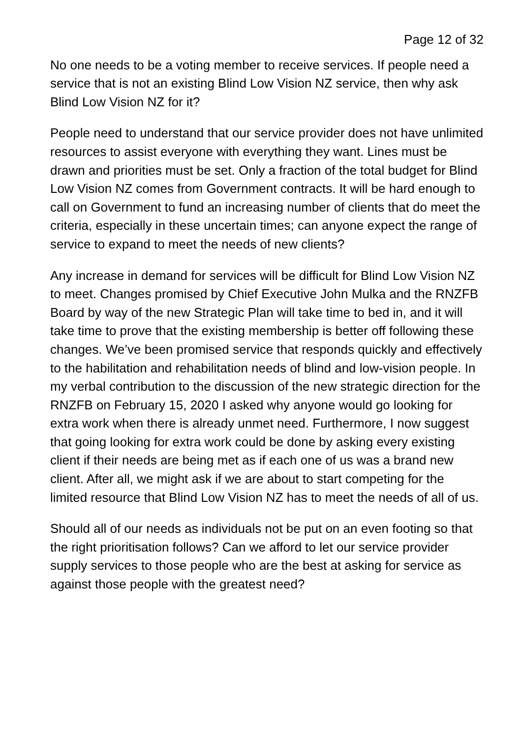Page 12 of 32
No one needs to be a voting member to receive services. If people need a service that is not an existing Blind Low Vision NZ service, then why ask Blind Low Vision NZ for it?
People need to understand that our service provider does not have unlimited resources to assist everyone with everything they want. Lines must be drawn and priorities must be set. Only a fraction of the total budget for Blind Low Vision NZ comes from Government contracts. It will be hard enough to call on Government to fund an increasing number of clients that do meet the criteria, especially in these uncertain times; can anyone expect the range of service to expand to meet the needs of new clients?
Any increase in demand for services will be difficult for Blind Low Vision NZ to meet. Changes promised by Chief Executive John Mulka and the RNZFB Board by way of the new Strategic Plan will take time to bed in, and it will take time to prove that the existing membership is better off following these changes. We’ve been promised service that responds quickly and effectively to the habilitation and rehabilitation needs of blind and low-vision people. In my verbal contribution to the discussion of the new strategic direction for the RNZFB on February 15, 2020 I asked why anyone would go looking for extra work when there is already unmet need. Furthermore, I now suggest that going looking for extra work could be done by asking every existing client if their needs are being met as if each one of us was a brand new client. After all, we might ask if we are about to start competing for the limited resource that Blind Low Vision NZ has to meet the needs of all of us.
Should all of our needs as individuals not be put on an even footing so that the right prioritisation follows? Can we afford to let our service provider supply services to those people who are the best at asking for service as against those people with the greatest need?